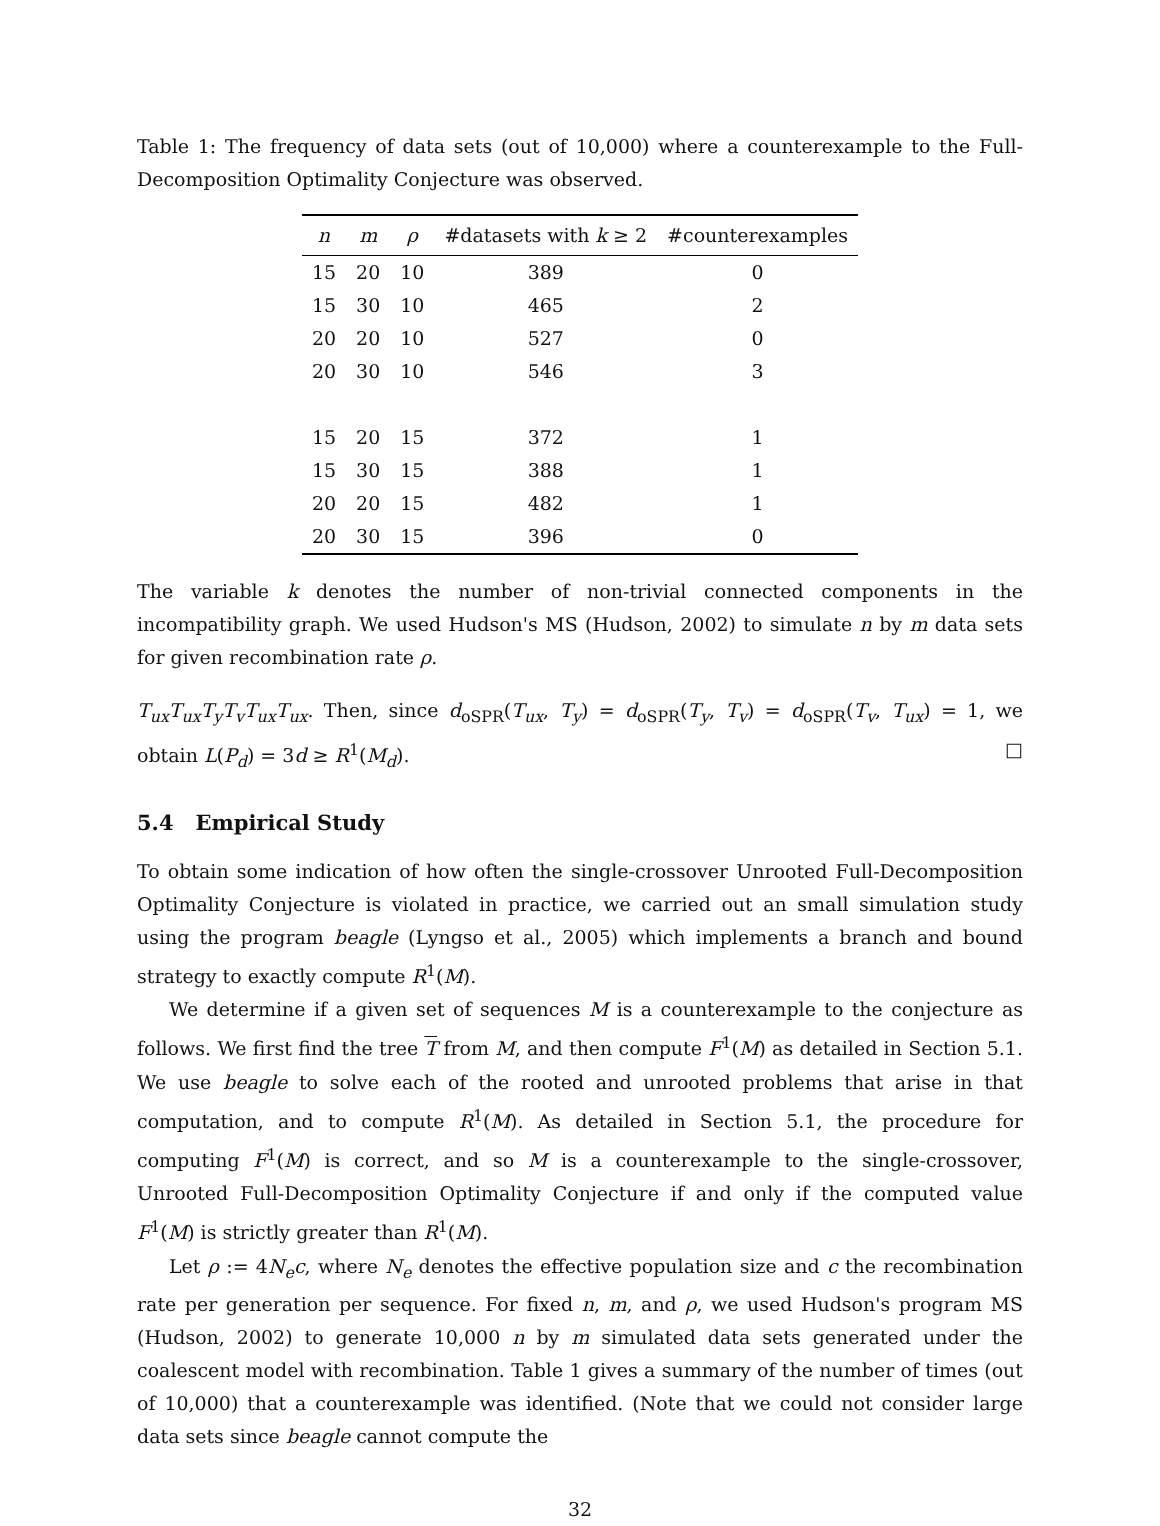Table 1: The frequency of data sets (out of 10,000) where a counterexample to the Full-Decomposition Optimality Conjecture was observed.
| n | m | ρ | #datasets with k ≥ 2 | #counterexamples |
| --- | --- | --- | --- | --- |
| 15 | 20 | 10 | 389 | 0 |
| 15 | 30 | 10 | 465 | 2 |
| 20 | 20 | 10 | 527 | 0 |
| 20 | 30 | 10 | 546 | 3 |
| 15 | 20 | 15 | 372 | 1 |
| 15 | 30 | 15 | 388 | 1 |
| 20 | 20 | 15 | 482 | 1 |
| 20 | 30 | 15 | 396 | 0 |
The variable k denotes the number of non-trivial connected components in the incompatibility graph. We used Hudson's MS (Hudson, 2002) to simulate n by m data sets for given recombination rate ρ.
T<sub>ux</sub>T<sub>ux</sub>T<sub>y</sub>T<sub>v</sub>T<sub>ux</sub>T<sub>ux</sub>. Then, since d<sub>oSPR</sub>(T<sub>ux</sub>, T<sub>y</sub>) = d<sub>oSPR</sub>(T<sub>y</sub>, T<sub>v</sub>) = d<sub>oSPR</sub>(T<sub>v</sub>, T<sub>ux</sub>) = 1, we obtain L(P<sub>d</sub>) = 3d ≥ R<sup>1</sup>(M<sub>d</sub>). □
5.4 Empirical Study
To obtain some indication of how often the single-crossover Unrooted Full-Decomposition Optimality Conjecture is violated in practice, we carried out an small simulation study using the program beagle (Lyngso et al., 2005) which implements a branch and bound strategy to exactly compute R<sup>1</sup>(M).
We determine if a given set of sequences M is a counterexample to the conjecture as follows. We first find the tree T from M, and then compute F<sup>1</sup>(M) as detailed in Section 5.1. We use beagle to solve each of the rooted and unrooted problems that arise in that computation, and to compute R<sup>1</sup>(M). As detailed in Section 5.1, the procedure for computing F<sup>1</sup>(M) is correct, and so M is a counterexample to the single-crossover, Unrooted Full-Decomposition Optimality Conjecture if and only if the computed value F<sup>1</sup>(M) is strictly greater than R<sup>1</sup>(M).
Let ρ := 4N<sub>e</sub>c, where N<sub>e</sub> denotes the effective population size and c the recombination rate per generation per sequence. For fixed n, m, and ρ, we used Hudson's program MS (Hudson, 2002) to generate 10,000 n by m simulated data sets generated under the coalescent model with recombination. Table 1 gives a summary of the number of times (out of 10,000) that a counterexample was identified. (Note that we could not consider large data sets since beagle cannot compute the
32